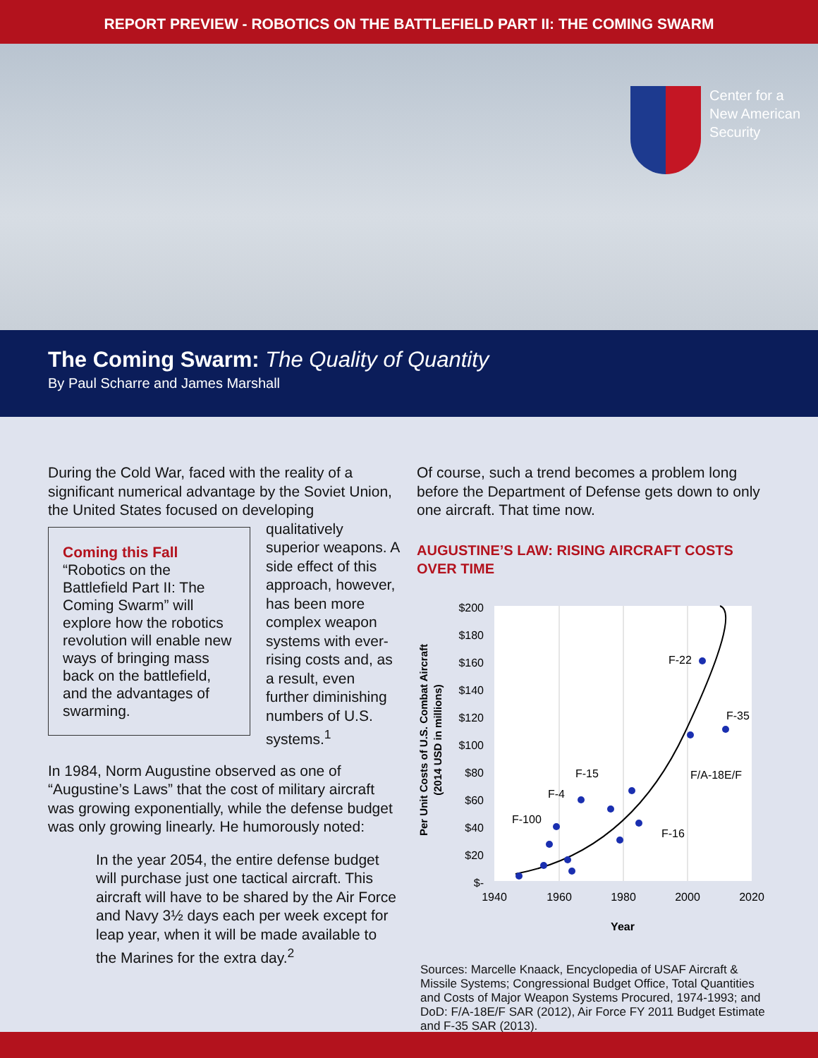REPORT PREVIEW - ROBOTICS ON THE BATTLEFIELD PART II: THE COMING SWARM
Center for a
New American
Security
The Coming Swarm: The Quality of Quantity
By Paul Scharre and James Marshall
During the Cold War, faced with the reality of a significant numerical advantage by the Soviet Union, the United States focused on developing
Coming this Fall
“Robotics on the Battlefield Part II: The Coming Swarm” will explore how the robotics revolution will enable new ways of bringing mass back on the battlefield, and the advantages of swarming.
qualitatively superior weapons. A side effect of this approach, however, has been more complex weapon systems with ever-rising costs and, as a result, even further diminishing numbers of U.S. systems.<sup>1</sup>
In 1984, Norm Augustine observed as one of “Augustine’s Laws” that the cost of military aircraft was growing exponentially, while the defense budget was only growing linearly. He humorously noted:
In the year 2054, the entire defense budget will purchase just one tactical aircraft. This aircraft will have to be shared by the Air Force and Navy 3½ days each per week except for leap year, when it will be made available to the Marines for the extra day.<sup>2</sup>
Of course, such a trend becomes a problem long before the Department of Defense gets down to only one aircraft. That time now.
AUGUSTINE’S LAW: RISING AIRCRAFT COSTS OVER TIME
$200
$180
$160
$140
$120
$100
$80
$60
$40
$20
$-
1940
1960
1980
2000
2020
Year
Per Unit Costs of U.S. Combat Aircraft
(2014 USD in millions)
F-22
F-35
F/A-18E/F
F-15
F-4
F-100
F-16
Sources: Marcelle Knaack, Encyclopedia of USAF Aircraft & Missile Systems; Congressional Budget Office, Total Quantities and Costs of Major Weapon Systems Procured, 1974-1993; and DoD: F/A-18E/F SAR (2012), Air Force FY 2011 Budget Estimate and F-35 SAR (2013).